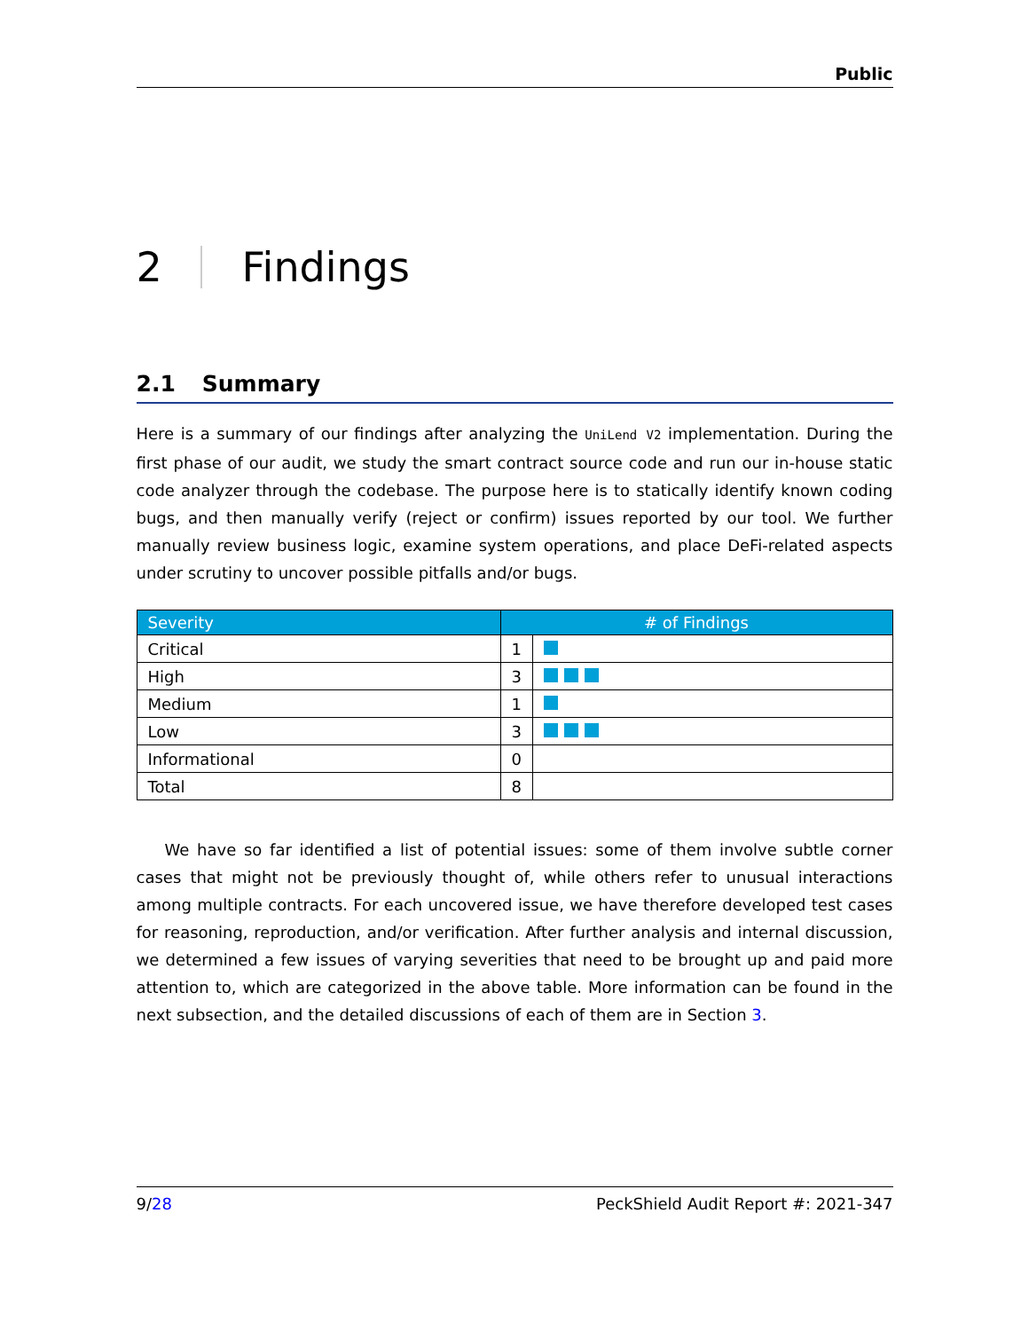Public
2 Findings
2.1 Summary
Here is a summary of our findings after analyzing the UniLend V2 implementation. During the first phase of our audit, we study the smart contract source code and run our in-house static code analyzer through the codebase. The purpose here is to statically identify known coding bugs, and then manually verify (reject or confirm) issues reported by our tool. We further manually review business logic, examine system operations, and place DeFi-related aspects under scrutiny to uncover possible pitfalls and/or bugs.
| Severity | # of Findings | |
| --- | --- | --- |
| Critical | 1 | |
| High | 3 | |
| Medium | 1 | |
| Low | 3 | |
| Informational | 0 | |
| Total | 8 | |
We have so far identified a list of potential issues: some of them involve subtle corner cases that might not be previously thought of, while others refer to unusual interactions among multiple contracts. For each uncovered issue, we have therefore developed test cases for reasoning, reproduction, and/or verification. After further analysis and internal discussion, we determined a few issues of varying severities that need to be brought up and paid more attention to, which are categorized in the above table. More information can be found in the next subsection, and the detailed discussions of each of them are in Section 3.
9/28 PeckShield Audit Report #: 2021-347